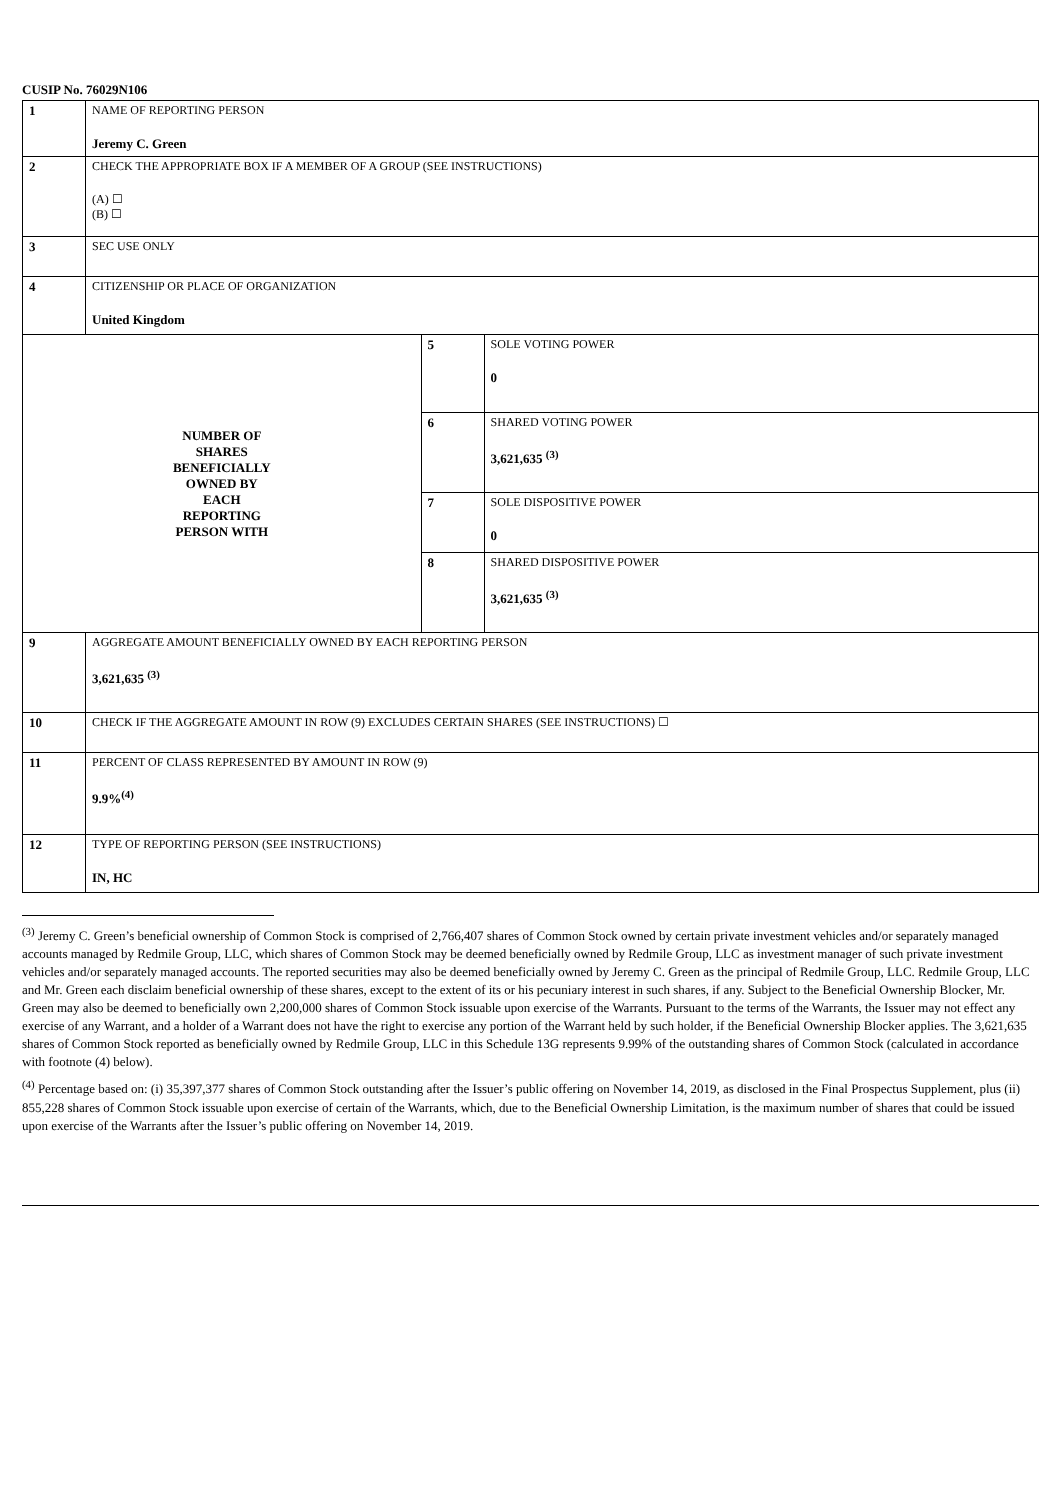CUSIP No. 76029N106
| 1 | NAME OF REPORTING PERSON Jeremy C. Green | | |
| 2 | CHECK THE APPROPRIATE BOX IF A MEMBER OF A GROUP (SEE INSTRUCTIONS) (A) ☐ (B) ☐ | | |
| 3 | SEC USE ONLY | | |
| 4 | CITIZENSHIP OR PLACE OF ORGANIZATION United Kingdom | | |
| NUMBER OF SHARES BENEFICIALLY OWNED BY EACH REPORTING PERSON WITH | | 5 | SOLE VOTING POWER 0 |
| | | 6 | SHARED VOTING POWER 3,621,635 <sup>(3)</sup> |
| | | 7 | SOLE DISPOSITIVE POWER 0 |
| | | 8 | SHARED DISPOSITIVE POWER 3,621,635 <sup>(3)</sup> |
| 9 | AGGREGATE AMOUNT BENEFICIALLY OWNED BY EACH REPORTING PERSON 3,621,635 <sup>(3)</sup> | | |
| 10 | CHECK IF THE AGGREGATE AMOUNT IN ROW (9) EXCLUDES CERTAIN SHARES (SEE INSTRUCTIONS) ☐ | | |
| 11 | PERCENT OF CLASS REPRESENTED BY AMOUNT IN ROW (9) 9.9%<sup>(4)</sup> | | |
| 12 | TYPE OF REPORTING PERSON (SEE INSTRUCTIONS) IN, HC | | |
<sup>(3)</sup> Jeremy C. Green’s beneficial ownership of Common Stock is comprised of 2,766,407 shares of Common Stock owned by certain private investment vehicles and/or separately managed accounts managed by Redmile Group, LLC, which shares of Common Stock may be deemed beneficially owned by Redmile Group, LLC as investment manager of such private investment vehicles and/or separately managed accounts. The reported securities may also be deemed beneficially owned by Jeremy C. Green as the principal of Redmile Group, LLC. Redmile Group, LLC and Mr. Green each disclaim beneficial ownership of these shares, except to the extent of its or his pecuniary interest in such shares, if any. Subject to the Beneficial Ownership Blocker, Mr. Green may also be deemed to beneficially own 2,200,000 shares of Common Stock issuable upon exercise of the Warrants. Pursuant to the terms of the Warrants, the Issuer may not effect any exercise of any Warrant, and a holder of a Warrant does not have the right to exercise any portion of the Warrant held by such holder, if the Beneficial Ownership Blocker applies. The 3,621,635 shares of Common Stock reported as beneficially owned by Redmile Group, LLC in this Schedule 13G represents 9.99% of the outstanding shares of Common Stock (calculated in accordance with footnote (4) below).
<sup>(4)</sup> Percentage based on: (i) 35,397,377 shares of Common Stock outstanding after the Issuer’s public offering on November 14, 2019, as disclosed in the Final Prospectus Supplement, plus (ii) 855,228 shares of Common Stock issuable upon exercise of certain of the Warrants, which, due to the Beneficial Ownership Limitation, is the maximum number of shares that could be issued upon exercise of the Warrants after the Issuer’s public offering on November 14, 2019.